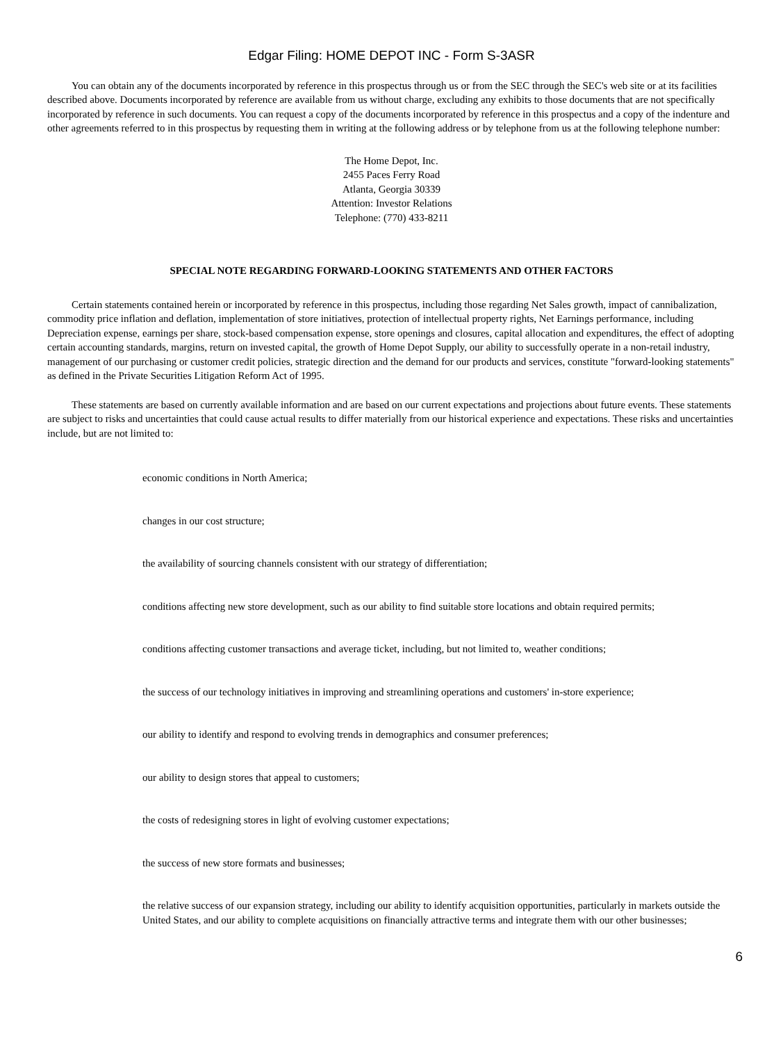Edgar Filing: HOME DEPOT INC - Form S-3ASR
You can obtain any of the documents incorporated by reference in this prospectus through us or from the SEC through the SEC's web site or at its facilities described above. Documents incorporated by reference are available from us without charge, excluding any exhibits to those documents that are not specifically incorporated by reference in such documents. You can request a copy of the documents incorporated by reference in this prospectus and a copy of the indenture and other agreements referred to in this prospectus by requesting them in writing at the following address or by telephone from us at the following telephone number:
The Home Depot, Inc.
2455 Paces Ferry Road
Atlanta, Georgia 30339
Attention: Investor Relations
Telephone: (770) 433-8211
SPECIAL NOTE REGARDING FORWARD-LOOKING STATEMENTS AND OTHER FACTORS
Certain statements contained herein or incorporated by reference in this prospectus, including those regarding Net Sales growth, impact of cannibalization, commodity price inflation and deflation, implementation of store initiatives, protection of intellectual property rights, Net Earnings performance, including Depreciation expense, earnings per share, stock-based compensation expense, store openings and closures, capital allocation and expenditures, the effect of adopting certain accounting standards, margins, return on invested capital, the growth of Home Depot Supply, our ability to successfully operate in a non-retail industry, management of our purchasing or customer credit policies, strategic direction and the demand for our products and services, constitute "forward-looking statements" as defined in the Private Securities Litigation Reform Act of 1995.
These statements are based on currently available information and are based on our current expectations and projections about future events. These statements are subject to risks and uncertainties that could cause actual results to differ materially from our historical experience and expectations. These risks and uncertainties include, but are not limited to:
economic conditions in North America;
changes in our cost structure;
the availability of sourcing channels consistent with our strategy of differentiation;
conditions affecting new store development, such as our ability to find suitable store locations and obtain required permits;
conditions affecting customer transactions and average ticket, including, but not limited to, weather conditions;
the success of our technology initiatives in improving and streamlining operations and customers' in-store experience;
our ability to identify and respond to evolving trends in demographics and consumer preferences;
our ability to design stores that appeal to customers;
the costs of redesigning stores in light of evolving customer expectations;
the success of new store formats and businesses;
the relative success of our expansion strategy, including our ability to identify acquisition opportunities, particularly in markets outside the United States, and our ability to complete acquisitions on financially attractive terms and integrate them with our other businesses;
6